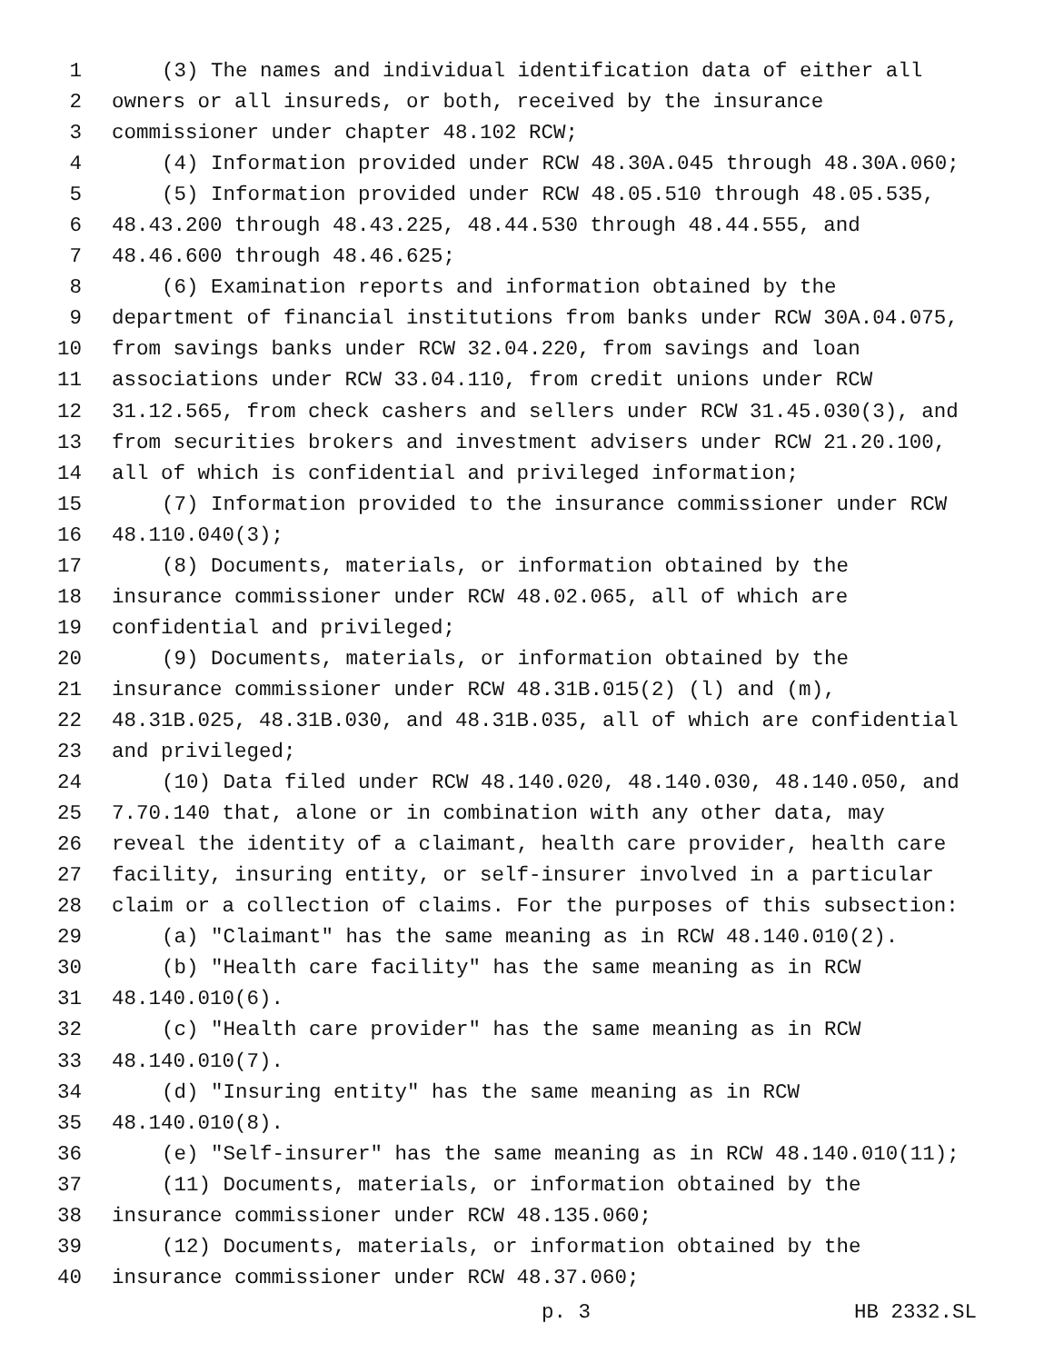1 (3) The names and individual identification data of either all
2 owners or all insureds, or both, received by the insurance
3 commissioner under chapter 48.102 RCW;
4 (4) Information provided under RCW 48.30A.045 through 48.30A.060;
5 (5) Information provided under RCW 48.05.510 through 48.05.535,
6 48.43.200 through 48.43.225, 48.44.530 through 48.44.555, and
7 48.46.600 through 48.46.625;
8 (6) Examination reports and information obtained by the
9 department of financial institutions from banks under RCW 30A.04.075,
10 from savings banks under RCW 32.04.220, from savings and loan
11 associations under RCW 33.04.110, from credit unions under RCW
12 31.12.565, from check cashers and sellers under RCW 31.45.030(3), and
13 from securities brokers and investment advisers under RCW 21.20.100,
14 all of which is confidential and privileged information;
15 (7) Information provided to the insurance commissioner under RCW
16 48.110.040(3);
17 (8) Documents, materials, or information obtained by the
18 insurance commissioner under RCW 48.02.065, all of which are
19 confidential and privileged;
20 (9) Documents, materials, or information obtained by the
21 insurance commissioner under RCW 48.31B.015(2) (l) and (m),
22 48.31B.025, 48.31B.030, and 48.31B.035, all of which are confidential
23 and privileged;
24 (10) Data filed under RCW 48.140.020, 48.140.030, 48.140.050, and
25 7.70.140 that, alone or in combination with any other data, may
26 reveal the identity of a claimant, health care provider, health care
27 facility, insuring entity, or self-insurer involved in a particular
28 claim or a collection of claims. For the purposes of this subsection:
29 (a) "Claimant" has the same meaning as in RCW 48.140.010(2).
30 (b) "Health care facility" has the same meaning as in RCW
31 48.140.010(6).
32 (c) "Health care provider" has the same meaning as in RCW
33 48.140.010(7).
34 (d) "Insuring entity" has the same meaning as in RCW
35 48.140.010(8).
36 (e) "Self-insurer" has the same meaning as in RCW 48.140.010(11);
37 (11) Documents, materials, or information obtained by the
38 insurance commissioner under RCW 48.135.060;
39 (12) Documents, materials, or information obtained by the
40 insurance commissioner under RCW 48.37.060;
p. 3 HB 2332.SL